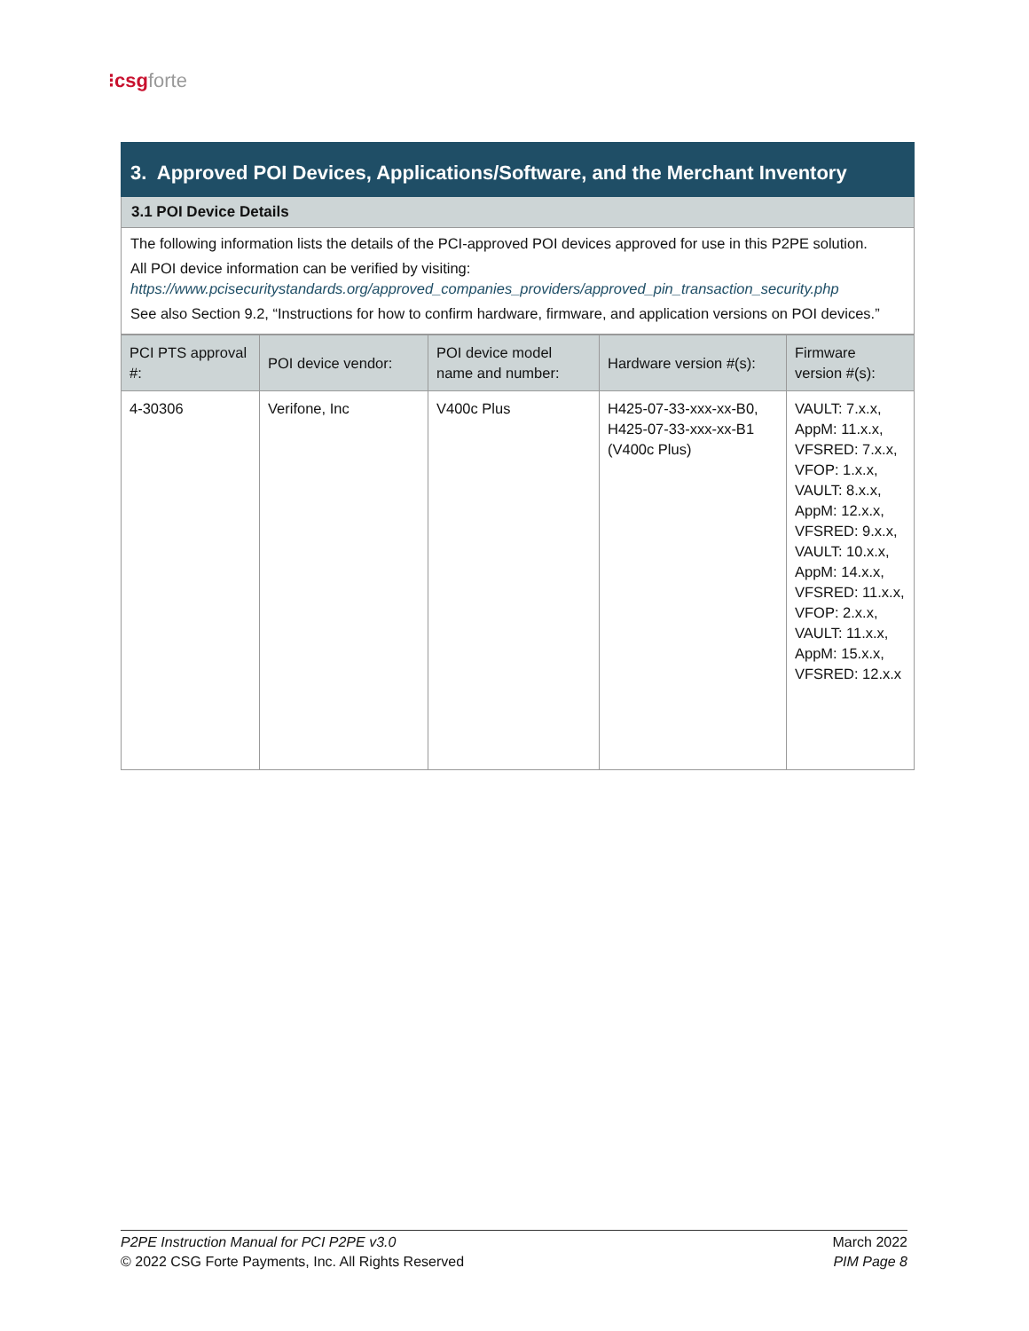⁝csg forte
3. Approved POI Devices, Applications/Software, and the Merchant Inventory
3.1 POI Device Details
The following information lists the details of the PCI-approved POI devices approved for use in this P2PE solution.
All POI device information can be verified by visiting:
https://www.pcisecuritystandards.org/approved_companies_providers/approved_pin_transaction_security.php
See also Section 9.2, “Instructions for how to confirm hardware, firmware, and application versions on POI devices.”
| PCI PTS approval #: | POI device vendor: | POI device model name and number: | Hardware version #(s): | Firmware version #(s): |
| --- | --- | --- | --- | --- |
| 4-30306 | Verifone, Inc | V400c Plus | H425-07-33-xxx-xx-B0, H425-07-33-xxx-xx-B1 (V400c Plus) | VAULT: 7.x.x, AppM: 11.x.x, VFSRED: 7.x.x, VFOP: 1.x.x, VAULT: 8.x.x, AppM: 12.x.x, VFSRED: 9.x.x, VAULT: 10.x.x, AppM: 14.x.x, VFSRED: 11.x.x, VFOP: 2.x.x, VAULT: 11.x.x, AppM: 15.x.x, VFSRED: 12.x.x |
P2PE Instruction Manual for PCI P2PE v3.0
© 2022 CSG Forte Payments, Inc. All Rights Reserved
March 2022
PIM Page 8